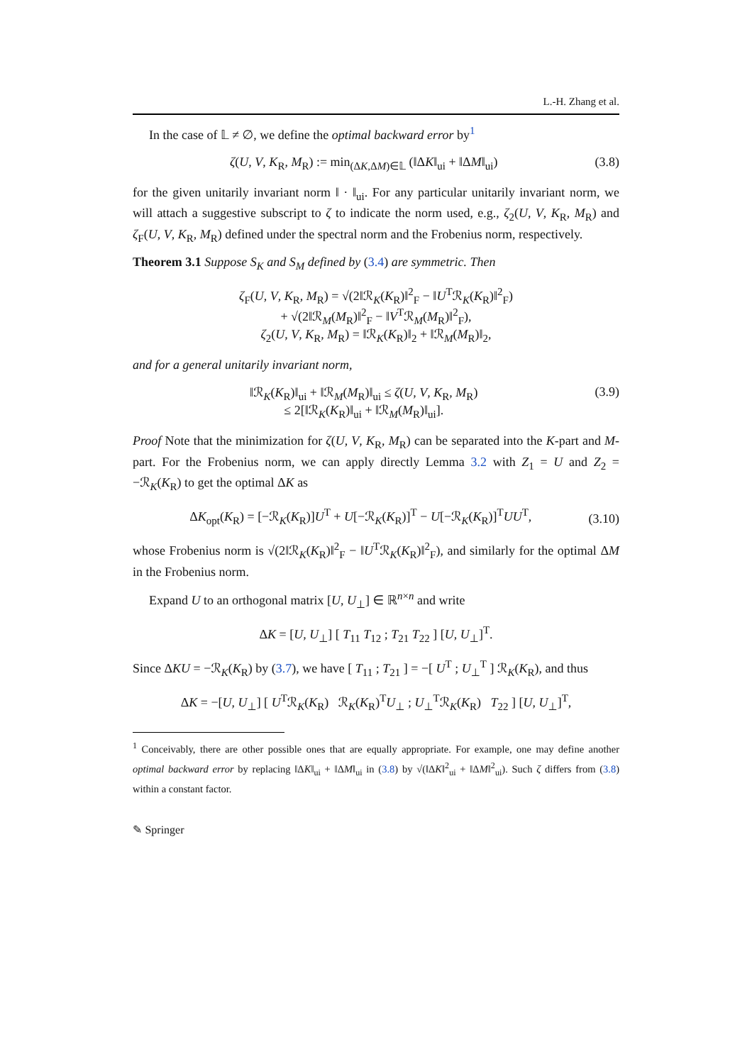L.-H. Zhang et al.
In the case of 𝕃 ≠ ∅, we define the optimal backward error by<sup>1</sup>
ζ(U, V, K<sub>R</sub>, M<sub>R</sub>) := min<sub>(ΔK,ΔM)∈𝕃</sub> (‖ΔK‖<sub>ui</sub> + ‖ΔM‖<sub>ui</sub>) (3.8)
for the given unitarily invariant norm ‖ · ‖<sub>ui</sub>. For any particular unitarily invariant norm, we will attach a suggestive subscript to ζ to indicate the norm used, e.g., ζ<sub>2</sub>(U, V, K<sub>R</sub>, M<sub>R</sub>) and ζ<sub>F</sub>(U, V, K<sub>R</sub>, M<sub>R</sub>) defined under the spectral norm and the Frobenius norm, respectively.
Theorem 3.1 Suppose S<sub>K</sub> and S<sub>M</sub> defined by (3.4) are symmetric. Then
ζ<sub>F</sub>(U, V, K<sub>R</sub>, M<sub>R</sub>) = √(2‖ℛ<sub>K</sub>(K<sub>R</sub>)‖<sup>2</sup><sub>F</sub> − ‖U<sup>T</sup>ℛ<sub>K</sub>(K<sub>R</sub>)‖<sup>2</sup><sub>F</sub>)
+ √(2‖ℛ<sub>M</sub>(M<sub>R</sub>)‖<sup>2</sup><sub>F</sub> − ‖V<sup>T</sup>ℛ<sub>M</sub>(M<sub>R</sub>)‖<sup>2</sup><sub>F</sub>),
ζ<sub>2</sub>(U, V, K<sub>R</sub>, M<sub>R</sub>) = ‖ℛ<sub>K</sub>(K<sub>R</sub>)‖<sub>2</sub> + ‖ℛ<sub>M</sub>(M<sub>R</sub>)‖<sub>2</sub>,
and for a general unitarily invariant norm,
‖ℛ<sub>K</sub>(K<sub>R</sub>)‖<sub>ui</sub> + ‖ℛ<sub>M</sub>(M<sub>R</sub>)‖<sub>ui</sub> ≤ ζ(U, V, K<sub>R</sub>, M<sub>R</sub>)
≤ 2[‖ℛ<sub>K</sub>(K<sub>R</sub>)‖<sub>ui</sub> + ‖ℛ<sub>M</sub>(M<sub>R</sub>)‖<sub>ui</sub>]. (3.9)
Proof Note that the minimization for ζ(U, V, K<sub>R</sub>, M<sub>R</sub>) can be separated into the K-part and M-part. For the Frobenius norm, we can apply directly Lemma 3.2 with Z<sub>1</sub> = U and Z<sub>2</sub> = −ℛ<sub>K</sub>(K<sub>R</sub>) to get the optimal ΔK as
ΔK<sub>opt</sub>(K<sub>R</sub>) = [−ℛ<sub>K</sub>(K<sub>R</sub>)]U<sup>T</sup> + U[−ℛ<sub>K</sub>(K<sub>R</sub>)]<sup>T</sup> − U[−ℛ<sub>K</sub>(K<sub>R</sub>)]<sup>T</sup>UU<sup>T</sup>, (3.10)
whose Frobenius norm is √(2‖ℛ<sub>K</sub>(K<sub>R</sub>)‖<sup>2</sup><sub>F</sub> − ‖U<sup>T</sup>ℛ<sub>K</sub>(K<sub>R</sub>)‖<sup>2</sup><sub>F</sub>), and similarly for the optimal ΔM in the Frobenius norm.
Expand U to an orthogonal matrix [U, U<sub>⊥</sub>] ∈ ℝ<sup>n×n</sup> and write
ΔK = [U, U<sub>⊥</sub>] [ T<sub>11</sub> T<sub>12</sub> ; T<sub>21</sub> T<sub>22</sub> ] [U, U<sub>⊥</sub>]<sup>T</sup>.
Since ΔKU = −ℛ<sub>K</sub>(K<sub>R</sub>) by (3.7), we have [ T<sub>11</sub> ; T<sub>21</sub> ] = −[ U<sup>T</sup> ; U<sub>⊥</sub><sup>T</sup> ] ℛ<sub>K</sub>(K<sub>R</sub>), and thus
ΔK = −[U, U<sub>⊥</sub>] [ U<sup>T</sup>ℛ<sub>K</sub>(K<sub>R</sub>) ℛ<sub>K</sub>(K<sub>R</sub>)<sup>T</sup>U<sub>⊥</sub> ; U<sub>⊥</sub><sup>T</sup>ℛ<sub>K</sub>(K<sub>R</sub>) T<sub>22</sub> ] [U, U<sub>⊥</sub>]<sup>T</sup>,
<sup>1</sup> Conceivably, there are other possible ones that are equally appropriate. For example, one may define another optimal backward error by replacing ‖ΔK‖<sub>ui</sub> + ‖ΔM‖<sub>ui</sub> in (3.8) by √(‖ΔK‖<sup>2</sup><sub>ui</sub> + ‖ΔM‖<sup>2</sup><sub>ui</sub>). Such ζ differs from (3.8) within a constant factor.
✎ Springer